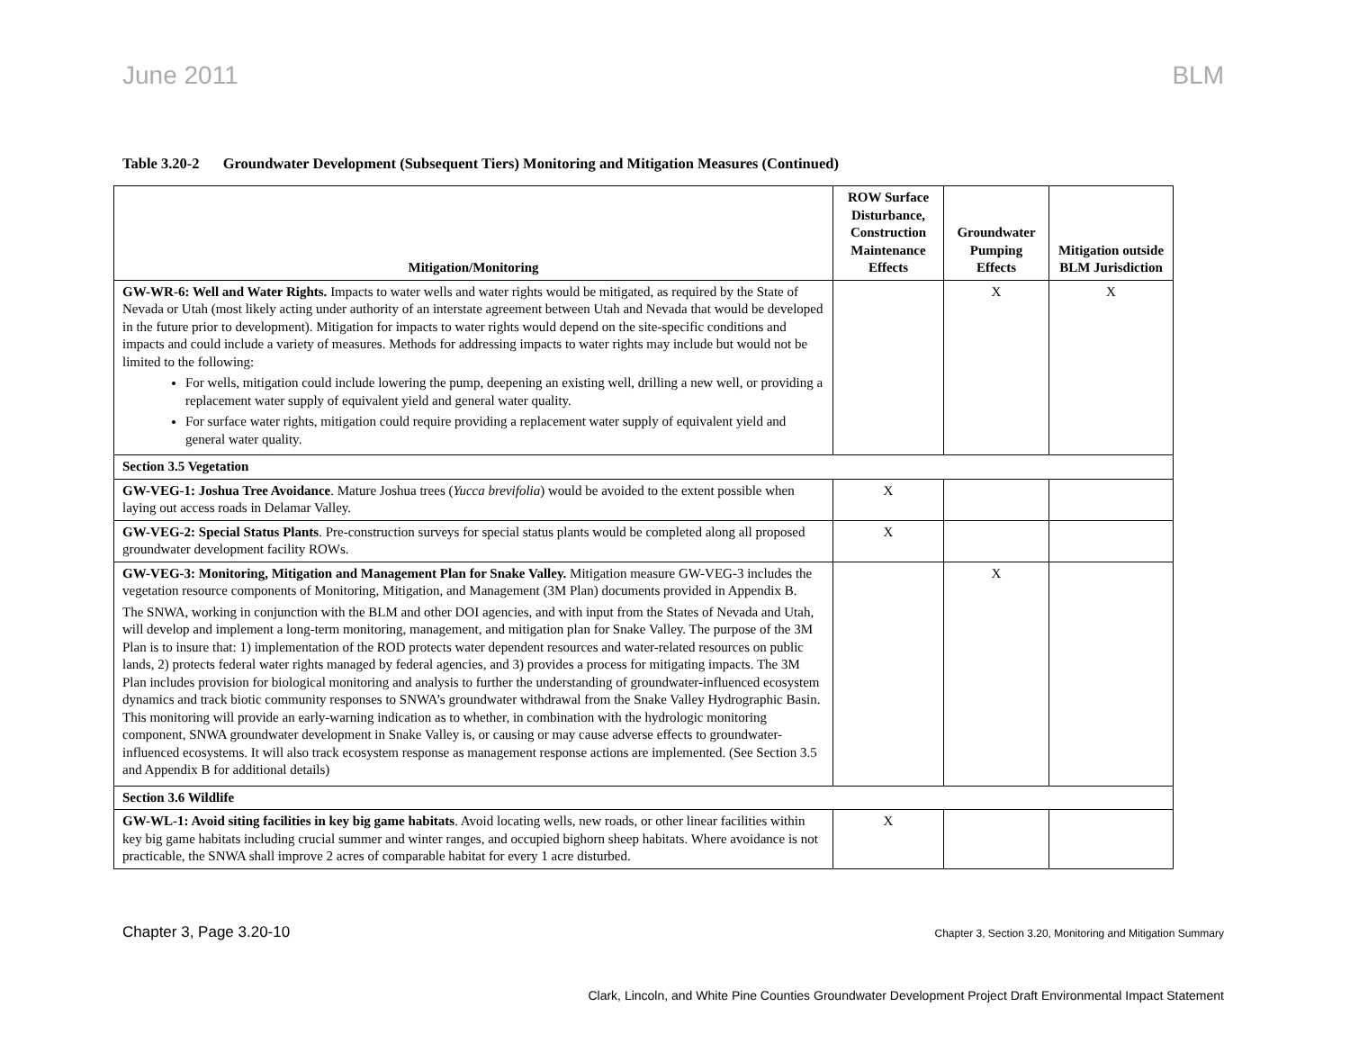June 2011 BLM
Table 3.20-2 Groundwater Development (Subsequent Tiers) Monitoring and Mitigation Measures (Continued)
| Mitigation/Monitoring | ROW Surface Disturbance, Construction Maintenance Effects | Groundwater Pumping Effects | Mitigation outside BLM Jurisdiction |
| --- | --- | --- | --- |
| GW-WR-6: Well and Water Rights. Impacts to water wells and water rights would be mitigated, as required by the State of Nevada or Utah (most likely acting under authority of an interstate agreement between Utah and Nevada that would be developed in the future prior to development). Mitigation for impacts to water rights would depend on the site-specific conditions and impacts and could include a variety of measures. Methods for addressing impacts to water rights may include but would not be limited to the following: For wells, mitigation could include lowering the pump, deepening an existing well, drilling a new well, or providing a replacement water supply of equivalent yield and general water quality. For surface water rights, mitigation could require providing a replacement water supply of equivalent yield and general water quality. | | X | X |
| Section 3.5 Vegetation | | | |
| GW-VEG-1: Joshua Tree Avoidance . Mature Joshua trees ( Yucca brevifolia ) would be avoided to the extent possible when laying out access roads in Delamar Valley. | X | | |
| GW-VEG-2: Special Status Plants . Pre-construction surveys for special status plants would be completed along all proposed groundwater development facility ROWs. | X | | |
| GW-VEG-3: Monitoring, Mitigation and Management Plan for Snake Valley. Mitigation measure GW-VEG-3 includes the vegetation resource components of Monitoring, Mitigation, and Management (3M Plan) documents provided in Appendix B. The SNWA, working in conjunction with the BLM and other DOI agencies, and with input from the States of Nevada and Utah, will develop and implement a long-term monitoring, management, and mitigation plan for Snake Valley. The purpose of the 3M Plan is to insure that: 1) implementation of the ROD protects water dependent resources and water-related resources on public lands, 2) protects federal water rights managed by federal agencies, and 3) provides a process for mitigating impacts. The 3M Plan includes provision for biological monitoring and analysis to further the understanding of groundwater-influenced ecosystem dynamics and track biotic community responses to SNWA’s groundwater withdrawal from the Snake Valley Hydrographic Basin. This monitoring will provide an early-warning indication as to whether, in combination with the hydrologic monitoring component, SNWA groundwater development in Snake Valley is, or causing or may cause adverse effects to groundwater-influenced ecosystems. It will also track ecosystem response as management response actions are implemented. (See Section 3.5 and Appendix B for additional details) | | X | |
| Section 3.6 Wildlife | | | |
| GW-WL-1: Avoid siting facilities in key big game habitats . Avoid locating wells, new roads, or other linear facilities within key big game habitats including crucial summer and winter ranges, and occupied bighorn sheep habitats. Where avoidance is not practicable, the SNWA shall improve 2 acres of comparable habitat for every 1 acre disturbed. | X | | |
Chapter 3, Page 3.20-10 Chapter 3, Section 3.20, Monitoring and Mitigation Summary
Clark, Lincoln, and White Pine Counties Groundwater Development Project Draft Environmental Impact Statement